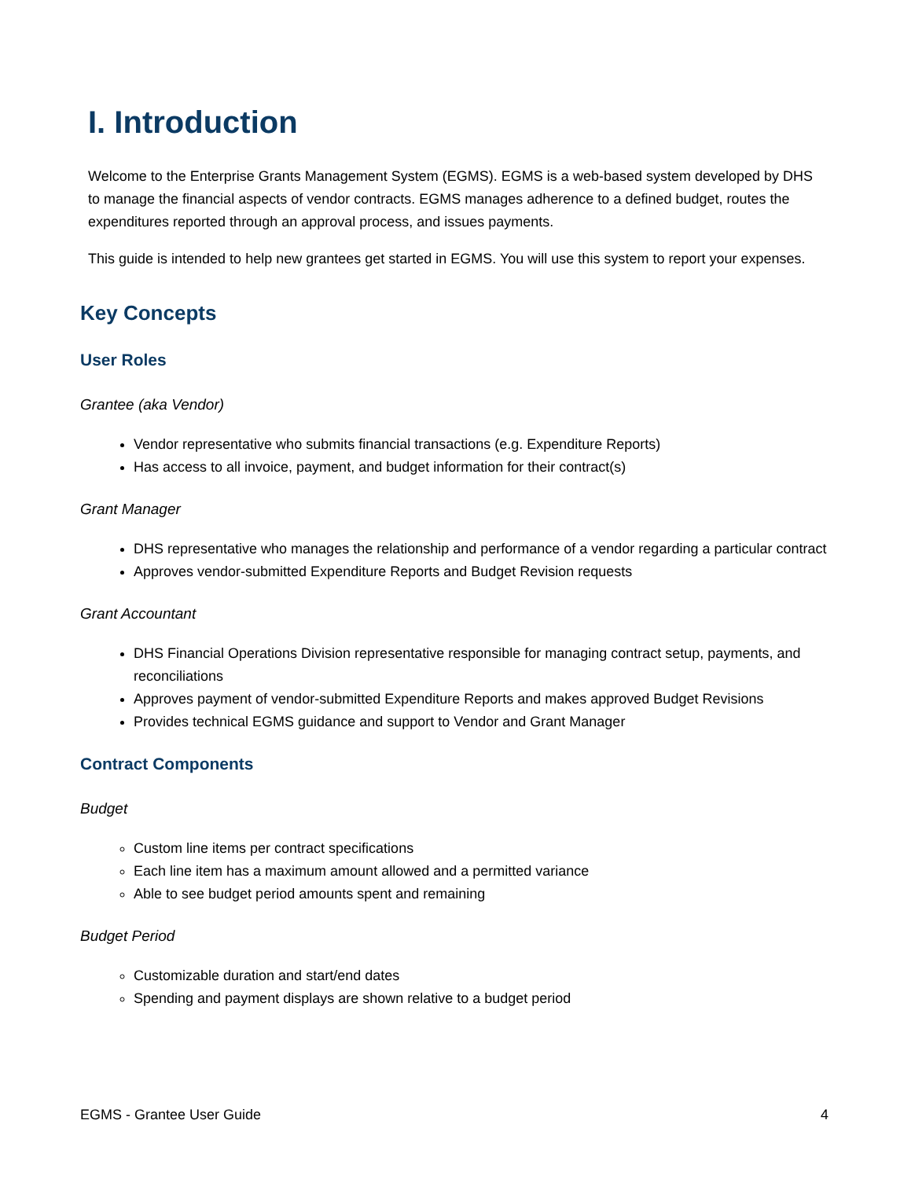I. Introduction
Welcome to the Enterprise Grants Management System (EGMS). EGMS is a web-based system developed by DHS to manage the financial aspects of vendor contracts. EGMS manages adherence to a defined budget, routes the expenditures reported through an approval process, and issues payments.
This guide is intended to help new grantees get started in EGMS. You will use this system to report your expenses.
Key Concepts
User Roles
Grantee (aka Vendor)
Vendor representative who submits financial transactions (e.g. Expenditure Reports)
Has access to all invoice, payment, and budget information for their contract(s)
Grant Manager
DHS representative who manages the relationship and performance of a vendor regarding a particular contract
Approves vendor-submitted Expenditure Reports and Budget Revision requests
Grant Accountant
DHS Financial Operations Division representative responsible for managing contract setup, payments, and reconciliations
Approves payment of vendor-submitted Expenditure Reports and makes approved Budget Revisions
Provides technical EGMS guidance and support to Vendor and Grant Manager
Contract Components
Budget
Custom line items per contract specifications
Each line item has a maximum amount allowed and a permitted variance
Able to see budget period amounts spent and remaining
Budget Period
Customizable duration and start/end dates
Spending and payment displays are shown relative to a budget period
EGMS - Grantee User Guide 4